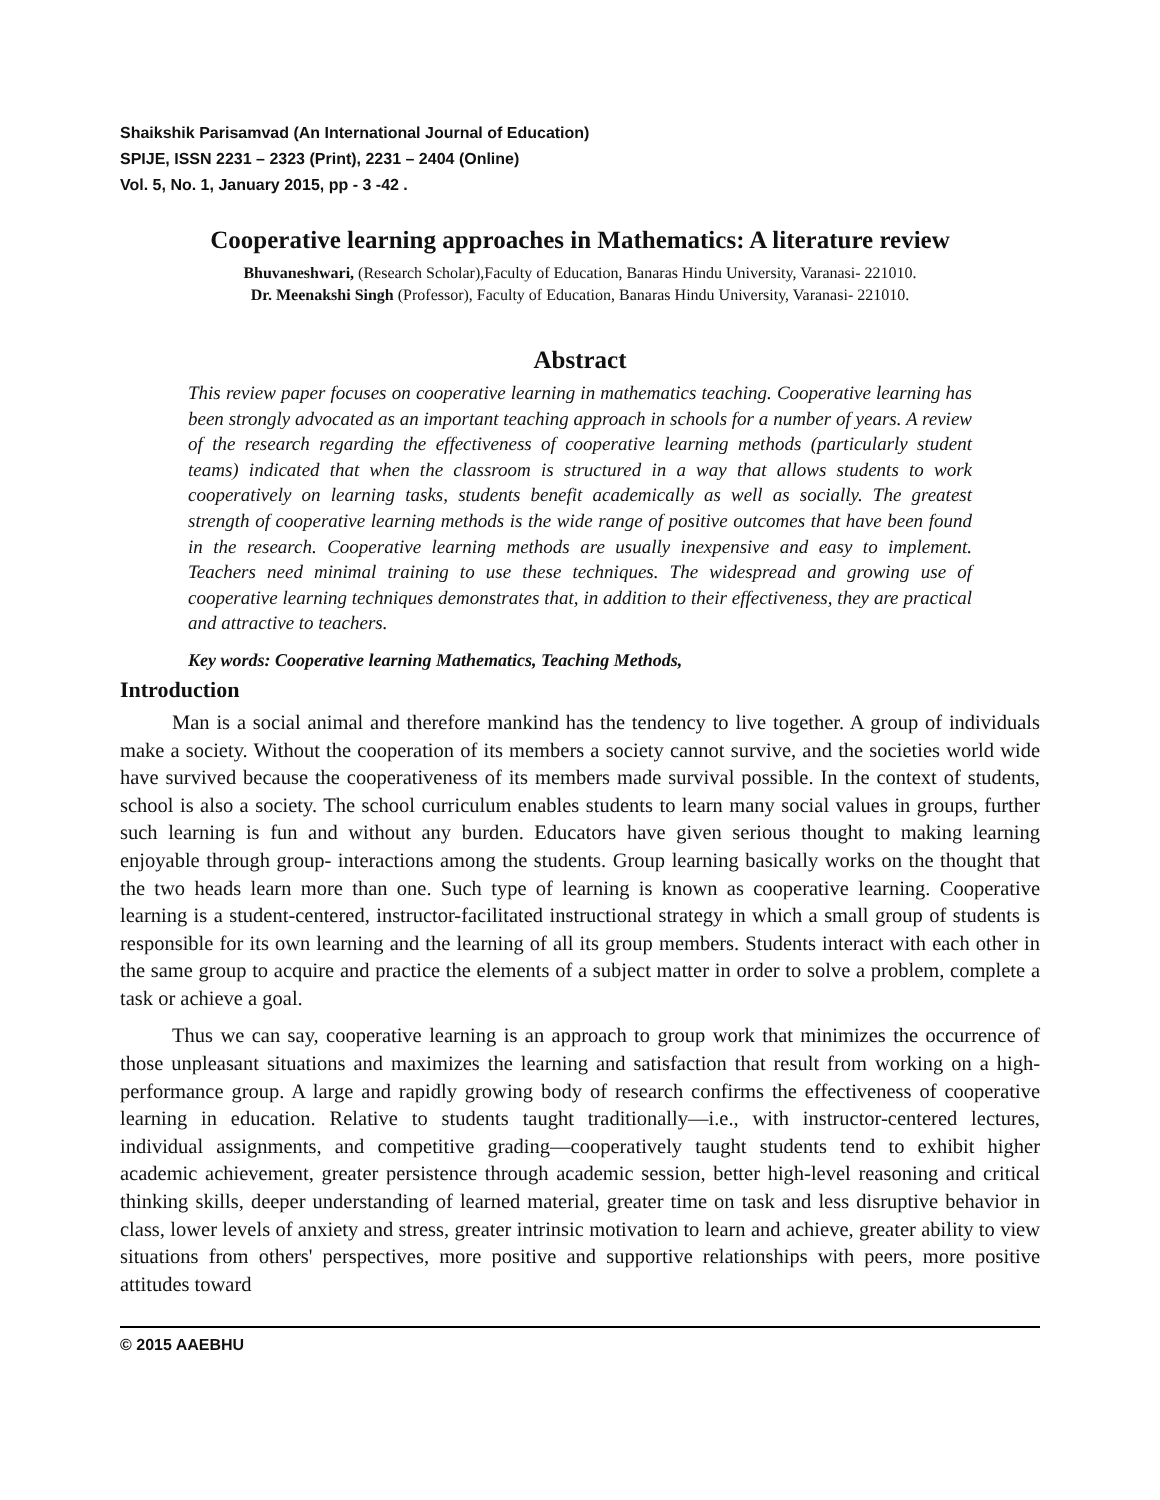Shaikshik Parisamvad (An International Journal of Education)
SPIJE, ISSN 2231 – 2323 (Print), 2231 – 2404 (Online)
Vol. 5, No. 1, January 2015, pp - 3 -42 .
Cooperative learning approaches in Mathematics: A literature review
Bhuvaneshwari, (Research Scholar),Faculty of Education, Banaras Hindu University, Varanasi- 221010.
Dr. Meenakshi Singh (Professor), Faculty of Education, Banaras Hindu University, Varanasi- 221010.
Abstract
This review paper focuses on cooperative learning in mathematics teaching. Cooperative learning has been strongly advocated as an important teaching approach in schools for a number of years. A review of the research regarding the effectiveness of cooperative learning methods (particularly student teams) indicated that when the classroom is structured in a way that allows students to work cooperatively on learning tasks, students benefit academically as well as socially. The greatest strength of cooperative learning methods is the wide range of positive outcomes that have been found in the research. Cooperative learning methods are usually inexpensive and easy to implement. Teachers need minimal training to use these techniques. The widespread and growing use of cooperative learning techniques demonstrates that, in addition to their effectiveness, they are practical and attractive to teachers.
Key words: Cooperative learning Mathematics, Teaching Methods,
Introduction
Man is a social animal and therefore mankind has the tendency to live together. A group of individuals make a society. Without the cooperation of its members a society cannot survive, and the societies world wide have survived because the cooperativeness of its members made survival possible. In the context of students, school is also a society. The school curriculum enables students to learn many social values in groups, further such learning is fun and without any burden. Educators have given serious thought to making learning enjoyable through group- interactions among the students. Group learning basically works on the thought that the two heads learn more than one. Such type of learning is known as cooperative learning. Cooperative learning is a student-centered, instructor-facilitated instructional strategy in which a small group of students is responsible for its own learning and the learning of all its group members. Students interact with each other in the same group to acquire and practice the elements of a subject matter in order to solve a problem, complete a task or achieve a goal.
Thus we can say, cooperative learning is an approach to group work that minimizes the occurrence of those unpleasant situations and maximizes the learning and satisfaction that result from working on a high-performance group. A large and rapidly growing body of research confirms the effectiveness of cooperative learning in education. Relative to students taught traditionally—i.e., with instructor-centered lectures, individual assignments, and competitive grading—cooperatively taught students tend to exhibit higher academic achievement, greater persistence through academic session, better high-level reasoning and critical thinking skills, deeper understanding of learned material, greater time on task and less disruptive behavior in class, lower levels of anxiety and stress, greater intrinsic motivation to learn and achieve, greater ability to view situations from others' perspectives, more positive and supportive relationships with peers, more positive attitudes toward
© 2015 AAEBHU